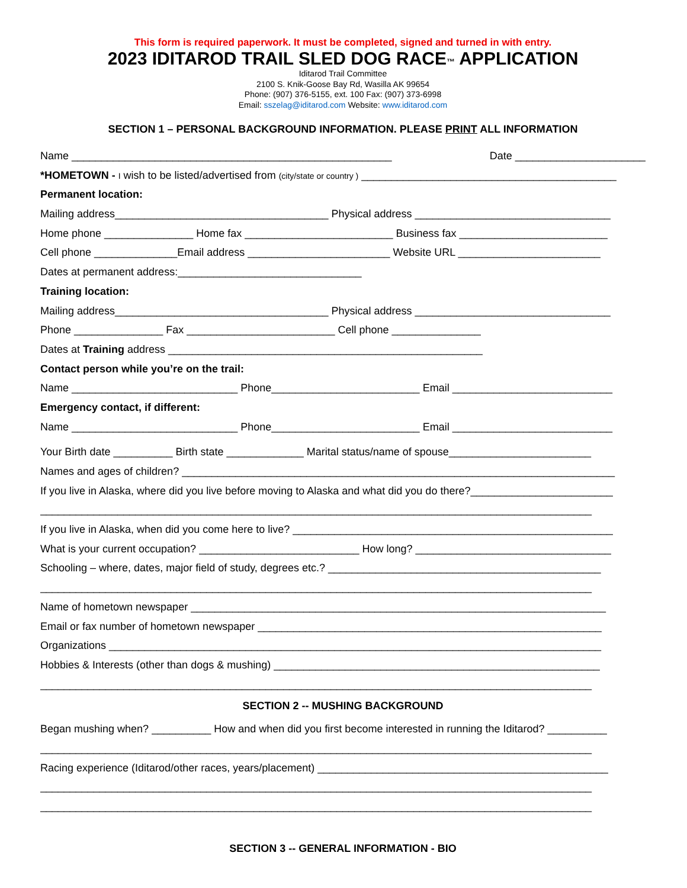This form is required paperwork. It must be completed, signed and turned in with entry.
2023 IDITAROD TRAIL SLED DOG RACE™ APPLICATION
Iditarod Trail Committee
2100 S. Knik-Goose Bay Rd, Wasilla AK 99654
Phone: (907) 376-5155, ext. 100 Fax: (907) 373-6998
Email: sszelag@iditarod.com Website: www.iditarod.com
SECTION 1 – PERSONAL BACKGROUND INFORMATION. PLEASE PRINT ALL INFORMATION
Name ______________________________________________________ Date ______________________
*HOMETOWN - I wish to be listed/advertised from (city/state or country ) ___________________________________________
Permanent location:
Mailing address____________________________________ Physical address _________________________________
Home phone _______________ Home fax _________________________ Business fax _________________________
Cell phone ______________Email address ________________________ Website URL ________________________
Dates at permanent address:_______________________________
Training location:
Mailing address____________________________________ Physical address _________________________________
Phone _______________ Fax _________________________ Cell phone _______________
Dates at Training address _____________________________________________________
Contact person while you’re on the trail:
Name ____________________________ Phone_________________________ Email ___________________________
Emergency contact, if different:
Name ____________________________ Phone_________________________ Email ___________________________
Your Birth date __________ Birth state _____________ Marital status/name of spouse________________________
Names and ages of children? _________________________________________________________________________
If you live in Alaska, where did you live before moving to Alaska and what did you do there?________________________
_____________________________________________________________________________________________
If you live in Alaska, when did you come here to live? ______________________________________________________
What is your current occupation? ___________________________ How long? _________________________________
Schooling – where, dates, major field of study, degrees etc.? ______________________________________________
_____________________________________________________________________________________________
Name of hometown newspaper ______________________________________________________________________
Email or fax number of hometown newspaper __________________________________________________________
Organizations ___________________________________________________________________________________
Hobbies & Interests (other than dogs & mushing) _______________________________________________________
_____________________________________________________________________________________________
SECTION 2 -- MUSHING BACKGROUND
Began mushing when? __________ How and when did you first become interested in running the Iditarod? __________
_____________________________________________________________________________________________
Racing experience (Iditarod/other races, years/placement) _________________________________________________
_____________________________________________________________________________________________
_____________________________________________________________________________________________
SECTION 3 -- GENERAL INFORMATION - BIO